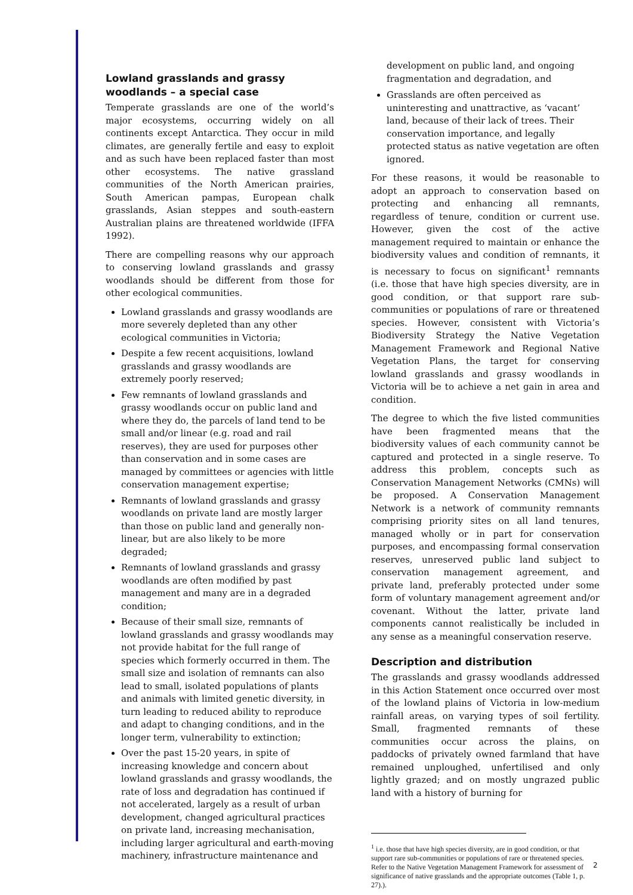Lowland grasslands and grassy woodlands – a special case
Temperate grasslands are one of the world’s major ecosystems, occurring widely on all continents except Antarctica. They occur in mild climates, are generally fertile and easy to exploit and as such have been replaced faster than most other ecosystems. The native grassland communities of the North American prairies, South American pampas, European chalk grasslands, Asian steppes and south-eastern Australian plains are threatened worldwide (IFFA 1992).
There are compelling reasons why our approach to conserving lowland grasslands and grassy woodlands should be different from those for other ecological communities.
Lowland grasslands and grassy woodlands are more severely depleted than any other ecological communities in Victoria;
Despite a few recent acquisitions, lowland grasslands and grassy woodlands are extremely poorly reserved;
Few remnants of lowland grasslands and grassy woodlands occur on public land and where they do, the parcels of land tend to be small and/or linear (e.g. road and rail reserves), they are used for purposes other than conservation and in some cases are managed by committees or agencies with little conservation management expertise;
Remnants of lowland grasslands and grassy woodlands on private land are mostly larger than those on public land and generally non-linear, but are also likely to be more degraded;
Remnants of lowland grasslands and grassy woodlands are often modified by past management and many are in a degraded condition;
Because of their small size, remnants of lowland grasslands and grassy woodlands may not provide habitat for the full range of species which formerly occurred in them. The small size and isolation of remnants can also lead to small, isolated populations of plants and animals with limited genetic diversity, in turn leading to reduced ability to reproduce and adapt to changing conditions, and in the longer term, vulnerability to extinction;
Over the past 15-20 years, in spite of increasing knowledge and concern about lowland grasslands and grassy woodlands, the rate of loss and degradation has continued if not accelerated, largely as a result of urban development, changed agricultural practices on private land, increasing mechanisation, including larger agricultural and earth-moving machinery, infrastructure maintenance and
development on public land, and ongoing fragmentation and degradation, and
Grasslands are often perceived as uninteresting and unattractive, as ‘vacant’ land, because of their lack of trees. Their conservation importance, and legally protected status as native vegetation are often ignored.
For these reasons, it would be reasonable to adopt an approach to conservation based on protecting and enhancing all remnants, regardless of tenure, condition or current use. However, given the cost of the active management required to maintain or enhance the biodiversity values and condition of remnants, it is necessary to focus on significant<sup>1</sup> remnants (i.e. those that have high species diversity, are in good condition, or that support rare sub-communities or populations of rare or threatened species. However, consistent with Victoria’s Biodiversity Strategy the Native Vegetation Management Framework and Regional Native Vegetation Plans, the target for conserving lowland grasslands and grassy woodlands in Victoria will be to achieve a net gain in area and condition.
The degree to which the five listed communities have been fragmented means that the biodiversity values of each community cannot be captured and protected in a single reserve. To address this problem, concepts such as Conservation Management Networks (CMNs) will be proposed. A Conservation Management Network is a network of community remnants comprising priority sites on all land tenures, managed wholly or in part for conservation purposes, and encompassing formal conservation reserves, unreserved public land subject to conservation management agreement, and private land, preferably protected under some form of voluntary management agreement and/or covenant. Without the latter, private land components cannot realistically be included in any sense as a meaningful conservation reserve.
Description and distribution
The grasslands and grassy woodlands addressed in this Action Statement once occurred over most of the lowland plains of Victoria in low-medium rainfall areas, on varying types of soil fertility. Small, fragmented remnants of these communities occur across the plains, on paddocks of privately owned farmland that have remained unploughed, unfertilised and only lightly grazed; and on mostly ungrazed public land with a history of burning for
<sup>1</sup> i.e. those that have high species diversity, are in good condition, or that support rare sub-communities or populations of rare or threatened species. Refer to the Native Vegetation Management Framework for assessment of significance of native grasslands and the appropriate outcomes (Table 1, p. 27).).
2